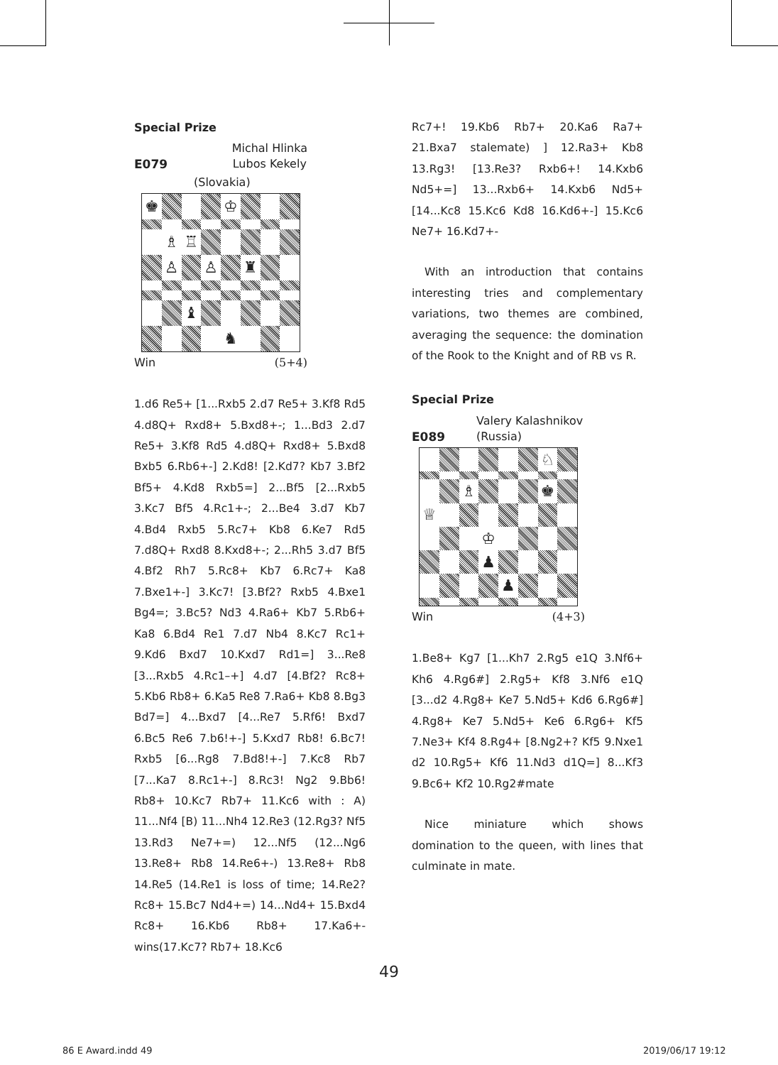Special Prize
E079 Michal Hlinka
Lubos Kekely
(Slovakia)
♚
♔
♗
♖
♙
♙
♜
♝
♞
Win (5+4)
1.d6 Re5+ [1...Rxb5 2.d7 Re5+ 3.Kf8 Rd5 4.d8Q+ Rxd8+ 5.Bxd8+-; 1...Bd3 2.d7 Re5+ 3.Kf8 Rd5 4.d8Q+ Rxd8+ 5.Bxd8 Bxb5 6.Rb6+-] 2.Kd8! [2.Kd7? Kb7 3.Bf2 Bf5+ 4.Kd8 Rxb5=] 2...Bf5 [2...Rxb5 3.Kc7 Bf5 4.Rc1+-; 2...Be4 3.d7 Kb7 4.Bd4 Rxb5 5.Rc7+ Kb8 6.Ke7 Rd5 7.d8Q+ Rxd8 8.Kxd8+-; 2...Rh5 3.d7 Bf5 4.Bf2 Rh7 5.Rc8+ Kb7 6.Rc7+ Ka8 7.Bxe1+-] 3.Kc7! [3.Bf2? Rxb5 4.Bxe1 Bg4=; 3.Bc5? Nd3 4.Ra6+ Kb7 5.Rb6+ Ka8 6.Bd4 Re1 7.d7 Nb4 8.Kc7 Rc1+ 9.Kd6 Bxd7 10.Kxd7 Rd1=] 3...Re8 [3...Rxb5 4.Rc1–+] 4.d7 [4.Bf2? Rc8+ 5.Kb6 Rb8+ 6.Ka5 Re8 7.Ra6+ Kb8 8.Bg3 Bd7=] 4...Bxd7 [4...Re7 5.Rf6! Bxd7 6.Bc5 Re6 7.b6!+-] 5.Kxd7 Rb8! 6.Bc7! Rxb5 [6...Rg8 7.Bd8!+-] 7.Kc8 Rb7 [7...Ka7 8.Rc1+-] 8.Rc3! Ng2 9.Bb6! Rb8+ 10.Kc7 Rb7+ 11.Kc6 with : A) 11...Nf4 [B) 11...Nh4 12.Re3 (12.Rg3? Nf5 13.Rd3 Ne7+=) 12...Nf5 (12...Ng6 13.Re8+ Rb8 14.Re6+-) 13.Re8+ Rb8 14.Re5 (14.Re1 is loss of time; 14.Re2? Rc8+ 15.Bc7 Nd4+=) 14...Nd4+ 15.Bxd4 Rc8+ 16.Kb6 Rb8+ 17.Ka6+- wins(17.Kc7? Rb7+ 18.Kc6
Rc7+! 19.Kb6 Rb7+ 20.Ka6 Ra7+ 21.Bxa7 stalemate) ] 12.Ra3+ Kb8 13.Rg3! [13.Re3? Rxb6+! 14.Kxb6 Nd5+=] 13...Rxb6+ 14.Kxb6 Nd5+ [14...Kc8 15.Kc6 Kd8 16.Kd6+-] 15.Kc6 Ne7+ 16.Kd7+-
With an introduction that contains interesting tries and complementary variations, two themes are combined, averaging the sequence: the domination of the Rook to the Knight and of RB vs R.
Special Prize
E089 Valery Kalashnikov
(Russia)
♘
♗
♚
♕
♔
♟
♟
Win (4+3)
1.Be8+ Kg7 [1...Kh7 2.Rg5 e1Q 3.Nf6+ Kh6 4.Rg6#] 2.Rg5+ Kf8 3.Nf6 e1Q [3...d2 4.Rg8+ Ke7 5.Nd5+ Kd6 6.Rg6#] 4.Rg8+ Ke7 5.Nd5+ Ke6 6.Rg6+ Kf5 7.Ne3+ Kf4 8.Rg4+ [8.Ng2+? Kf5 9.Nxe1 d2 10.Rg5+ Kf6 11.Nd3 d1Q=] 8...Kf3 9.Bc6+ Kf2 10.Rg2#mate
Nice miniature which shows domination to the queen, with lines that culminate in mate.
49
86 E Award.indd 49 2019/06/17 19:12